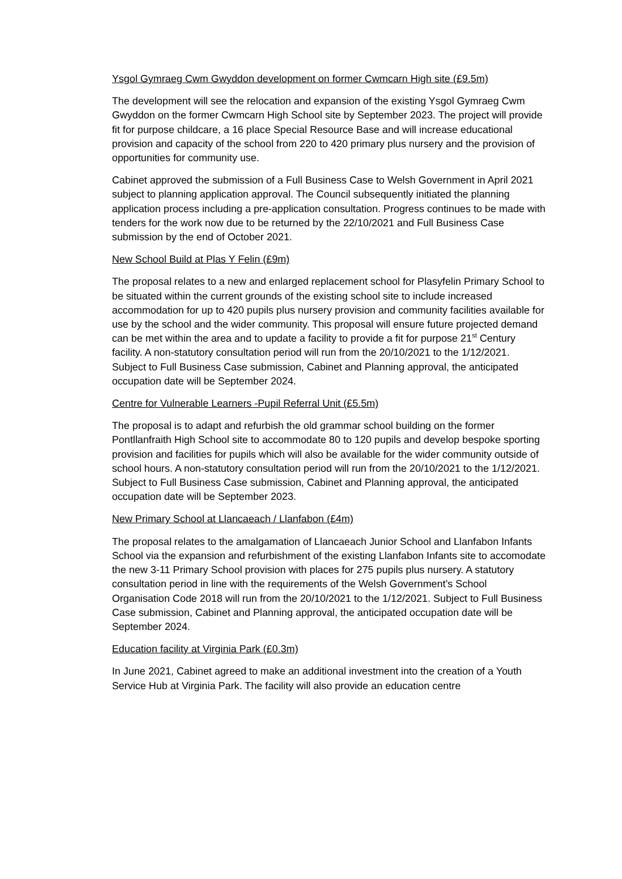Ysgol Gymraeg Cwm Gwyddon development on former Cwmcarn High site (£9.5m)
The development will see the relocation and expansion of the existing Ysgol Gymraeg Cwm Gwyddon on the former Cwmcarn High School site by September 2023. The project will provide fit for purpose childcare, a 16 place Special Resource Base and will increase educational provision and capacity of the school from 220 to 420 primary plus nursery and the provision of opportunities for community use.
Cabinet approved the submission of a Full Business Case to Welsh Government in April 2021 subject to planning application approval. The Council subsequently initiated the planning application process including a pre-application consultation. Progress continues to be made with tenders for the work now due to be returned by the 22/10/2021 and Full Business Case submission by the end of October 2021.
New School Build at Plas Y Felin (£9m)
The proposal relates to a new and enlarged replacement school for Plasyfelin Primary School to be situated within the current grounds of the existing school site to include increased accommodation for up to 420 pupils plus nursery provision and community facilities available for use by the school and the wider community. This proposal will ensure future projected demand can be met within the area and to update a facility to provide a fit for purpose 21<sup>st</sup> Century facility. A non-statutory consultation period will run from the 20/10/2021 to the 1/12/2021. Subject to Full Business Case submission, Cabinet and Planning approval, the anticipated occupation date will be September 2024.
Centre for Vulnerable Learners -Pupil Referral Unit (£5.5m)
The proposal is to adapt and refurbish the old grammar school building on the former Pontllanfraith High School site to accommodate 80 to 120 pupils and develop bespoke sporting provision and facilities for pupils which will also be available for the wider community outside of school hours. A non-statutory consultation period will run from the 20/10/2021 to the 1/12/2021. Subject to Full Business Case submission, Cabinet and Planning approval, the anticipated occupation date will be September 2023.
New Primary School at Llancaeach / Llanfabon (£4m)
The proposal relates to the amalgamation of Llancaeach Junior School and Llanfabon Infants School via the expansion and refurbishment of the existing Llanfabon Infants site to accomodate the new 3-11 Primary School provision with places for 275 pupils plus nursery. A statutory consultation period in line with the requirements of the Welsh Government’s School Organisation Code 2018 will run from the 20/10/2021 to the 1/12/2021. Subject to Full Business Case submission, Cabinet and Planning approval, the anticipated occupation date will be September 2024.
Education facility at Virginia Park (£0.3m)
In June 2021, Cabinet agreed to make an additional investment into the creation of a Youth Service Hub at Virginia Park. The facility will also provide an education centre